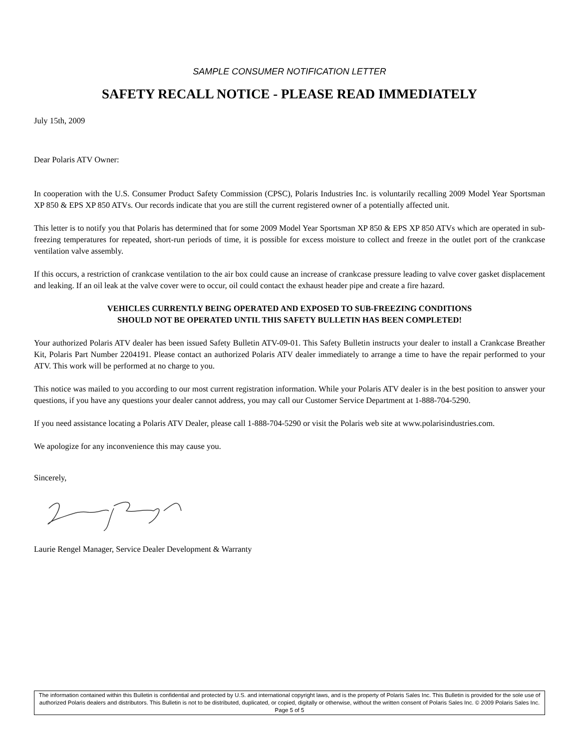SAMPLE CONSUMER NOTIFICATION LETTER
SAFETY RECALL NOTICE - PLEASE READ IMMEDIATELY
July 15th, 2009
Dear Polaris ATV Owner:
In cooperation with the U.S. Consumer Product Safety Commission (CPSC), Polaris Industries Inc. is voluntarily recalling 2009 Model Year Sportsman XP 850 & EPS XP 850 ATVs. Our records indicate that you are still the current registered owner of a potentially affected unit.
This letter is to notify you that Polaris has determined that for some 2009 Model Year Sportsman XP 850 & EPS XP 850 ATVs which are operated in sub-freezing temperatures for repeated, short-run periods of time, it is possible for excess moisture to collect and freeze in the outlet port of the crankcase ventilation valve assembly.
If this occurs, a restriction of crankcase ventilation to the air box could cause an increase of crankcase pressure leading to valve cover gasket displacement and leaking. If an oil leak at the valve cover were to occur, oil could contact the exhaust header pipe and create a fire hazard.
VEHICLES CURRENTLY BEING OPERATED AND EXPOSED TO SUB-FREEZING CONDITIONS
SHOULD NOT BE OPERATED UNTIL THIS SAFETY BULLETIN HAS BEEN COMPLETED!
Your authorized Polaris ATV dealer has been issued Safety Bulletin ATV-09-01. This Safety Bulletin instructs your dealer to install a Crankcase Breather Kit, Polaris Part Number 2204191. Please contact an authorized Polaris ATV dealer immediately to arrange a time to have the repair performed to your ATV. This work will be performed at no charge to you.
This notice was mailed to you according to our most current registration information. While your Polaris ATV dealer is in the best position to answer your questions, if you have any questions your dealer cannot address, you may call our Customer Service Department at 1-888-704-5290.
If you need assistance locating a Polaris ATV Dealer, please call 1-888-704-5290 or visit the Polaris web site at www.polarisindustries.com.
We apologize for any inconvenience this may cause you.
Sincerely,
Laurie Rengel Manager, Service Dealer Development & Warranty
The information contained within this Bulletin is confidential and protected by U.S. and international copyright laws, and is the property of Polaris Sales Inc. This Bulletin is provided for the sole use of authorized Polaris dealers and distributors. This Bulletin is not to be distributed, duplicated, or copied, digitally or otherwise, without the written consent of Polaris Sales Inc. © 2009 Polaris Sales Inc. Page 5 of 5